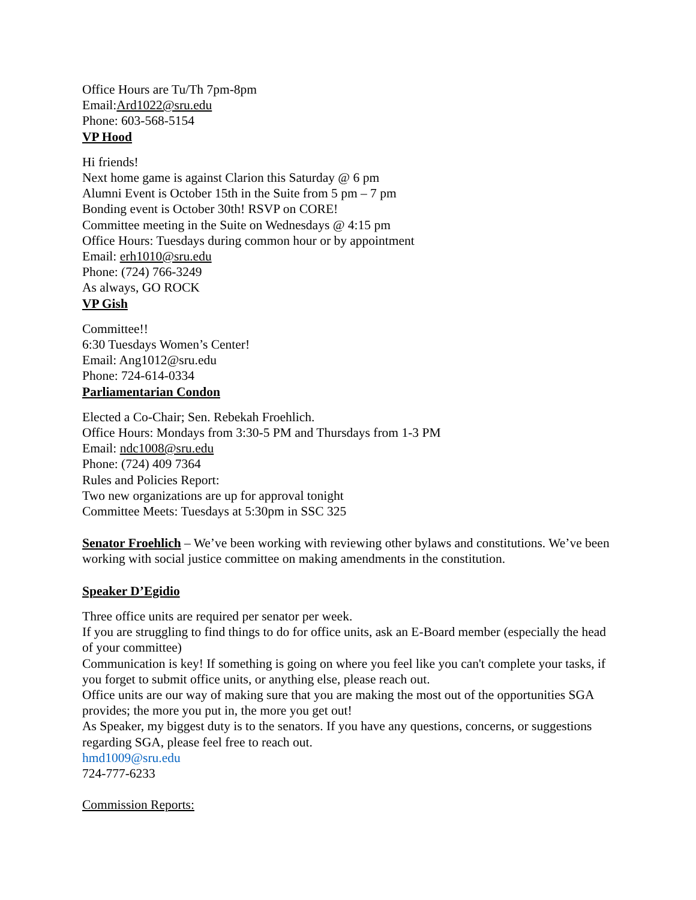Office Hours are Tu/Th 7pm-8pm
Email:Ard1022@sru.edu
Phone: 603-568-5154
VP Hood
Hi friends!
Next home game is against Clarion this Saturday @ 6 pm
Alumni Event is October 15th in the Suite from 5 pm – 7 pm
Bonding event is October 30th! RSVP on CORE!
Committee meeting in the Suite on Wednesdays @ 4:15 pm
Office Hours: Tuesdays during common hour or by appointment
Email: erh1010@sru.edu
Phone: (724) 766-3249
As always, GO ROCK
VP Gish
Committee!!
6:30 Tuesdays Women’s Center!
Email: Ang1012@sru.edu
Phone: 724-614-0334
Parliamentarian Condon
Elected a Co-Chair; Sen. Rebekah Froehlich.
Office Hours: Mondays from 3:30-5 PM and Thursdays from 1-3 PM
Email: ndc1008@sru.edu
Phone: (724) 409 7364
Rules and Policies Report:
Two new organizations are up for approval tonight
Committee Meets: Tuesdays at 5:30pm in SSC 325
Senator Froehlich – We’ve been working with reviewing other bylaws and constitutions. We’ve been working with social justice committee on making amendments in the constitution.
Speaker D’Egidio
Three office units are required per senator per week.
If you are struggling to find things to do for office units, ask an E-Board member (especially the head of your committee)
Communication is key! If something is going on where you feel like you can't complete your tasks, if you forget to submit office units, or anything else, please reach out.
Office units are our way of making sure that you are making the most out of the opportunities SGA provides; the more you put in, the more you get out!
As Speaker, my biggest duty is to the senators. If you have any questions, concerns, or suggestions regarding SGA, please feel free to reach out.
hmd1009@sru.edu
724-777-6233
Commission Reports: